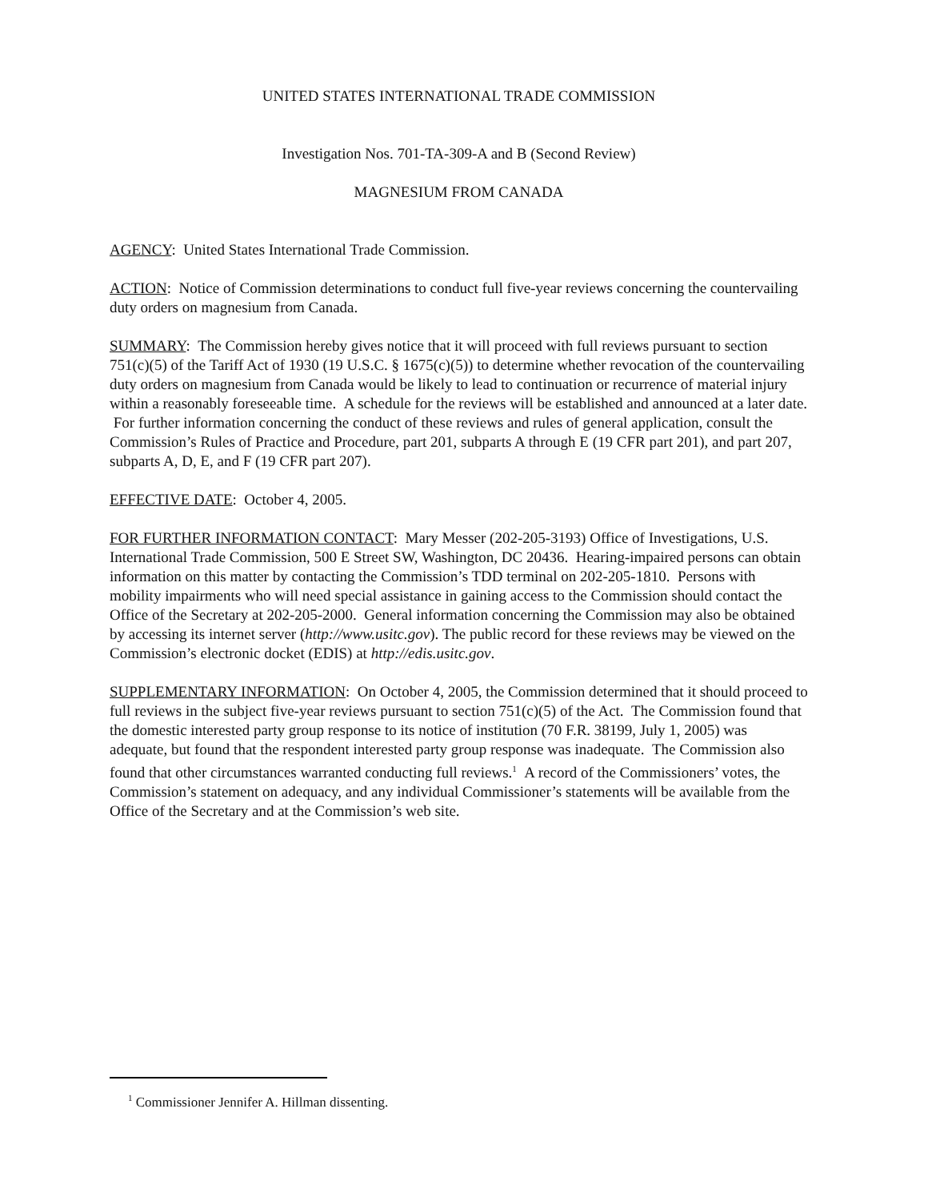UNITED STATES INTERNATIONAL TRADE COMMISSION
Investigation Nos. 701-TA-309-A and B (Second Review)
MAGNESIUM FROM CANADA
AGENCY: United States International Trade Commission.
ACTION: Notice of Commission determinations to conduct full five-year reviews concerning the countervailing duty orders on magnesium from Canada.
SUMMARY: The Commission hereby gives notice that it will proceed with full reviews pursuant to section 751(c)(5) of the Tariff Act of 1930 (19 U.S.C. § 1675(c)(5)) to determine whether revocation of the countervailing duty orders on magnesium from Canada would be likely to lead to continuation or recurrence of material injury within a reasonably foreseeable time. A schedule for the reviews will be established and announced at a later date. For further information concerning the conduct of these reviews and rules of general application, consult the Commission’s Rules of Practice and Procedure, part 201, subparts A through E (19 CFR part 201), and part 207, subparts A, D, E, and F (19 CFR part 207).
EFFECTIVE DATE: October 4, 2005.
FOR FURTHER INFORMATION CONTACT: Mary Messer (202-205-3193) Office of Investigations, U.S. International Trade Commission, 500 E Street SW, Washington, DC 20436. Hearing-impaired persons can obtain information on this matter by contacting the Commission’s TDD terminal on 202-205-1810. Persons with mobility impairments who will need special assistance in gaining access to the Commission should contact the Office of the Secretary at 202-205-2000. General information concerning the Commission may also be obtained by accessing its internet server (http://www.usitc.gov). The public record for these reviews may be viewed on the Commission’s electronic docket (EDIS) at http://edis.usitc.gov.
SUPPLEMENTARY INFORMATION: On October 4, 2005, the Commission determined that it should proceed to full reviews in the subject five-year reviews pursuant to section 751(c)(5) of the Act. The Commission found that the domestic interested party group response to its notice of institution (70 F.R. 38199, July 1, 2005) was adequate, but found that the respondent interested party group response was inadequate. The Commission also found that other circumstances warranted conducting full reviews.<sup>1</sup> A record of the Commissioners’ votes, the Commission’s statement on adequacy, and any individual Commissioner’s statements will be available from the Office of the Secretary and at the Commission’s web site.
<sup>1</sup> Commissioner Jennifer A. Hillman dissenting.